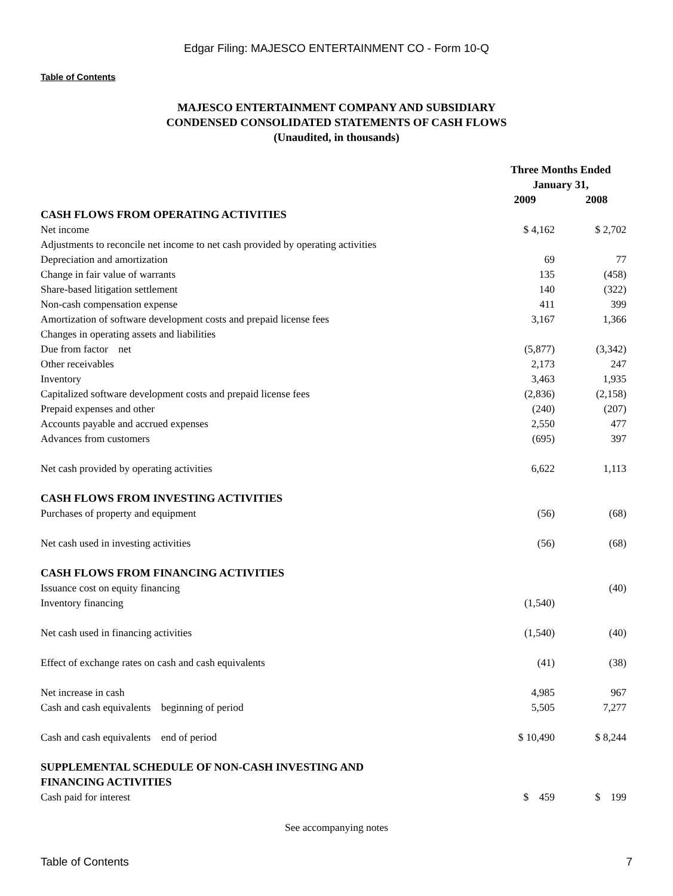Edgar Filing: MAJESCO ENTERTAINMENT CO - Form 10-Q
Table of Contents
MAJESCO ENTERTAINMENT COMPANY AND SUBSIDIARY
CONDENSED CONSOLIDATED STATEMENTS OF CASH FLOWS
(Unaudited, in thousands)
| | Three Months Ended January 31, | |
| --- | --- | --- |
| | 2009 | 2008 |
| CASH FLOWS FROM OPERATING ACTIVITIES | | |
| Net income | $ 4,162 | $ 2,702 |
| Adjustments to reconcile net income to net cash provided by operating activities | | |
| Depreciation and amortization | 69 | 77 |
| Change in fair value of warrants | 135 | (458) |
| Share-based litigation settlement | 140 | (322) |
| Non-cash compensation expense | 411 | 399 |
| Amortization of software development costs and prepaid license fees | 3,167 | 1,366 |
| Changes in operating assets and liabilities | | |
| Due from factor net | (5,877) | (3,342) |
| Other receivables | 2,173 | 247 |
| Inventory | 3,463 | 1,935 |
| Capitalized software development costs and prepaid license fees | (2,836) | (2,158) |
| Prepaid expenses and other | (240) | (207) |
| Accounts payable and accrued expenses | 2,550 | 477 |
| Advances from customers | (695) | 397 |
| Net cash provided by operating activities | 6,622 | 1,113 |
| CASH FLOWS FROM INVESTING ACTIVITIES | | |
| Purchases of property and equipment | (56) | (68) |
| Net cash used in investing activities | (56) | (68) |
| CASH FLOWS FROM FINANCING ACTIVITIES | | |
| Issuance cost on equity financing | | (40) |
| Inventory financing | (1,540) | |
| Net cash used in financing activities | (1,540) | (40) |
| Effect of exchange rates on cash and cash equivalents | (41) | (38) |
| Net increase in cash | 4,985 | 967 |
| Cash and cash equivalents beginning of period | 5,505 | 7,277 |
| Cash and cash equivalents end of period | $ 10,490 | $ 8,244 |
| SUPPLEMENTAL SCHEDULE OF NON-CASH INVESTING AND FINANCING ACTIVITIES | | |
| Cash paid for interest | $ 459 | $ 199 |
See accompanying notes
Table of Contents 7